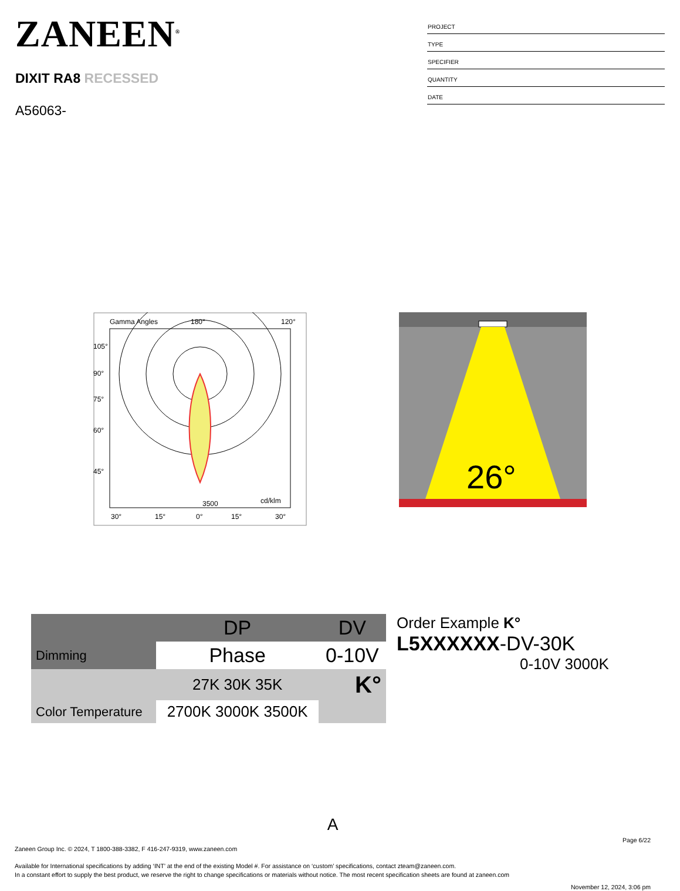ZANEEN<sup>®</sup>
DIXIT RA8 RECESSED
A56063-
PROJECT
TYPE
SPECIFIER
QUANTITY
DATE
Gamma Angles
180°
120°
105°
90°
75°
60°
45°
3500
cd/klm
30°
15°
0°
15°
30°
26°
| | DP | DV |
| Dimming | Phase | 0-10V |
| | 27K 30K 35K | K° |
| Color Temperature | 2700K 3000K 3500K | |
Order Example K°
L5XXXXXX-DV-30K
0-10V 3000K
A
Page 6/22
Zaneen Group Inc. © 2024, T 1800-388-3382, F 416-247-9319, www.zaneen.com
Available for International specifications by adding ‘INT’ at the end of the existing Model #. For assistance on ‘custom’ specifications, contact zteam@zaneen.com.
In a constant effort to supply the best product, we reserve the right to change specifications or materials without notice. The most recent specification sheets are found at zaneen.com
November 12, 2024, 3:06 pm